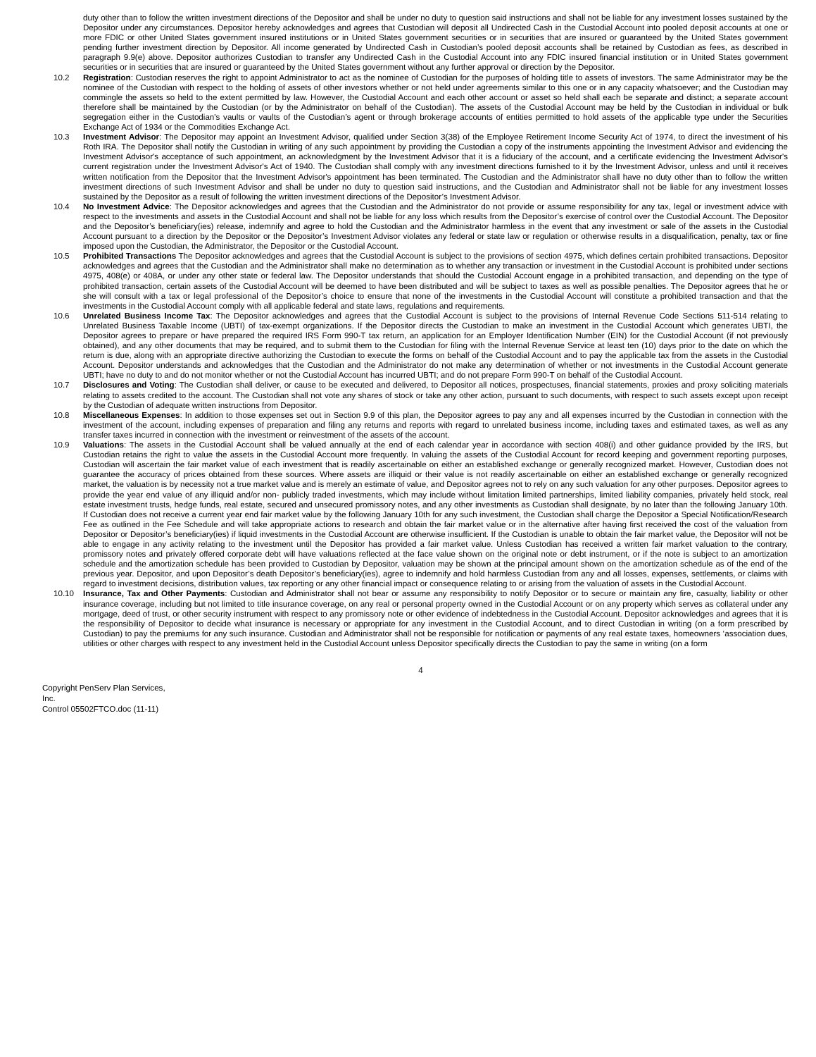duty other than to follow the written investment directions of the Depositor and shall be under no duty to question said instructions and shall not be liable for any investment losses sustained by the Depositor under any circumstances. Depositor hereby acknowledges and agrees that Custodian will deposit all Undirected Cash in the Custodial Account into pooled deposit accounts at one or more FDIC or other United States government insured institutions or in United States government securities or in securities that are insured or guaranteed by the United States government pending further investment direction by Depositor. All income generated by Undirected Cash in Custodian’s pooled deposit accounts shall be retained by Custodian as fees, as described in paragraph 9.9(e) above. Depositor authorizes Custodian to transfer any Undirected Cash in the Custodial Account into any FDIC insured financial institution or in United States government securities or in securities that are insured or guaranteed by the United States government without any further approval or direction by the Depositor.
10.2 Registration: Custodian reserves the right to appoint Administrator to act as the nominee of Custodian for the purposes of holding title to assets of investors. The same Administrator may be the nominee of the Custodian with respect to the holding of assets of other investors whether or not held under agreements similar to this one or in any capacity whatsoever; and the Custodian may commingle the assets so held to the extent permitted by law. However, the Custodial Account and each other account or asset so held shall each be separate and distinct; a separate account therefore shall be maintained by the Custodian (or by the Administrator on behalf of the Custodian). The assets of the Custodial Account may be held by the Custodian in individual or bulk segregation either in the Custodian's vaults or vaults of the Custodian’s agent or through brokerage accounts of entities permitted to hold assets of the applicable type under the Securities Exchange Act of 1934 or the Commodities Exchange Act.
10.3 Investment Advisor: The Depositor may appoint an Investment Advisor, qualified under Section 3(38) of the Employee Retirement Income Security Act of 1974, to direct the investment of his Roth IRA. The Depositor shall notify the Custodian in writing of any such appointment by providing the Custodian a copy of the instruments appointing the Investment Advisor and evidencing the Investment Advisor's acceptance of such appointment, an acknowledgment by the Investment Advisor that it is a fiduciary of the account, and a certificate evidencing the Investment Advisor's current registration under the Investment Advisor's Act of 1940. The Custodian shall comply with any investment directions furnished to it by the Investment Advisor, unless and until it receives written notification from the Depositor that the Investment Advisor's appointment has been terminated. The Custodian and the Administrator shall have no duty other than to follow the written investment directions of such Investment Advisor and shall be under no duty to question said instructions, and the Custodian and Administrator shall not be liable for any investment losses sustained by the Depositor as a result of following the written investment directions of the Depositor’s Investment Advisor.
10.4 No Investment Advice: The Depositor acknowledges and agrees that the Custodian and the Administrator do not provide or assume responsibility for any tax, legal or investment advice with respect to the investments and assets in the Custodial Account and shall not be liable for any loss which results from the Depositor’s exercise of control over the Custodial Account. The Depositor and the Depositor’s beneficiary(ies) release, indemnify and agree to hold the Custodian and the Administrator harmless in the event that any investment or sale of the assets in the Custodial Account pursuant to a direction by the Depositor or the Depositor’s Investment Advisor violates any federal or state law or regulation or otherwise results in a disqualification, penalty, tax or fine imposed upon the Custodian, the Administrator, the Depositor or the Custodial Account.
10.5 Prohibited Transactions The Depositor acknowledges and agrees that the Custodial Account is subject to the provisions of section 4975, which defines certain prohibited transactions. Depositor acknowledges and agrees that the Custodian and the Administrator shall make no determination as to whether any transaction or investment in the Custodial Account is prohibited under sections 4975, 408(e) or 408A, or under any other state or federal law. The Depositor understands that should the Custodial Account engage in a prohibited transaction, and depending on the type of prohibited transaction, certain assets of the Custodial Account will be deemed to have been distributed and will be subject to taxes as well as possible penalties. The Depositor agrees that he or she will consult with a tax or legal professional of the Depositor’s choice to ensure that none of the investments in the Custodial Account will constitute a prohibited transaction and that the investments in the Custodial Account comply with all applicable federal and state laws, regulations and requirements.
10.6 Unrelated Business Income Tax: The Depositor acknowledges and agrees that the Custodial Account is subject to the provisions of Internal Revenue Code Sections 511-514 relating to Unrelated Business Taxable Income (UBTI) of tax-exempt organizations. If the Depositor directs the Custodian to make an investment in the Custodial Account which generates UBTI, the Depositor agrees to prepare or have prepared the required IRS Form 990-T tax return, an application for an Employer Identification Number (EIN) for the Custodial Account (if not previously obtained), and any other documents that may be required, and to submit them to the Custodian for filing with the Internal Revenue Service at least ten (10) days prior to the date on which the return is due, along with an appropriate directive authorizing the Custodian to execute the forms on behalf of the Custodial Account and to pay the applicable tax from the assets in the Custodial Account. Depositor understands and acknowledges that the Custodian and the Administrator do not make any determination of whether or not investments in the Custodial Account generate UBTI; have no duty to and do not monitor whether or not the Custodial Account has incurred UBTI; and do not prepare Form 990-T on behalf of the Custodial Account.
10.7 Disclosures and Voting: The Custodian shall deliver, or cause to be executed and delivered, to Depositor all notices, prospectuses, financial statements, proxies and proxy soliciting materials relating to assets credited to the account. The Custodian shall not vote any shares of stock or take any other action, pursuant to such documents, with respect to such assets except upon receipt by the Custodian of adequate written instructions from Depositor.
10.8 Miscellaneous Expenses: In addition to those expenses set out in Section 9.9 of this plan, the Depositor agrees to pay any and all expenses incurred by the Custodian in connection with the investment of the account, including expenses of preparation and filing any returns and reports with regard to unrelated business income, including taxes and estimated taxes, as well as any transfer taxes incurred in connection with the investment or reinvestment of the assets of the account.
10.9 Valuations: The assets in the Custodial Account shall be valued annually at the end of each calendar year in accordance with section 408(i) and other guidance provided by the IRS, but Custodian retains the right to value the assets in the Custodial Account more frequently. In valuing the assets of the Custodial Account for record keeping and government reporting purposes, Custodian will ascertain the fair market value of each investment that is readily ascertainable on either an established exchange or generally recognized market. However, Custodian does not guarantee the accuracy of prices obtained from these sources. Where assets are illiquid or their value is not readily ascertainable on either an established exchange or generally recognized market, the valuation is by necessity not a true market value and is merely an estimate of value, and Depositor agrees not to rely on any such valuation for any other purposes. Depositor agrees to provide the year end value of any illiquid and/or non- publicly traded investments, which may include without limitation limited partnerships, limited liability companies, privately held stock, real estate investment trusts, hedge funds, real estate, secured and unsecured promissory notes, and any other investments as Custodian shall designate, by no later than the following January 10th. If Custodian does not receive a current year end fair market value by the following January 10th for any such investment, the Custodian shall charge the Depositor a Special Notification/Research Fee as outlined in the Fee Schedule and will take appropriate actions to research and obtain the fair market value or in the alternative after having first received the cost of the valuation from Depositor or Depositor’s beneficiary(ies) if liquid investments in the Custodial Account are otherwise insufficient. If the Custodian is unable to obtain the fair market value, the Depositor will not be able to engage in any activity relating to the investment until the Depositor has provided a fair market value. Unless Custodian has received a written fair market valuation to the contrary, promissory notes and privately offered corporate debt will have valuations reflected at the face value shown on the original note or debt instrument, or if the note is subject to an amortization schedule and the amortization schedule has been provided to Custodian by Depositor, valuation may be shown at the principal amount shown on the amortization schedule as of the end of the previous year. Depositor, and upon Depositor’s death Depositor’s beneficiary(ies), agree to indemnify and hold harmless Custodian from any and all losses, expenses, settlements, or claims with regard to investment decisions, distribution values, tax reporting or any other financial impact or consequence relating to or arising from the valuation of assets in the Custodial Account.
10.10 Insurance, Tax and Other Payments: Custodian and Administrator shall not bear or assume any responsibility to notify Depositor or to secure or maintain any fire, casualty, liability or other insurance coverage, including but not limited to title insurance coverage, on any real or personal property owned in the Custodial Account or on any property which serves as collateral under any mortgage, deed of trust, or other security instrument with respect to any promissory note or other evidence of indebtedness in the Custodial Account. Depositor acknowledges and agrees that it is the responsibility of Depositor to decide what insurance is necessary or appropriate for any investment in the Custodial Account, and to direct Custodian in writing (on a form prescribed by Custodian) to pay the premiums for any such insurance. Custodian and Administrator shall not be responsible for notification or payments of any real estate taxes, homeowners ‘association dues, utilities or other charges with respect to any investment held in the Custodial Account unless Depositor specifically directs the Custodian to pay the same in writing (on a form
4
Copyright PenServ Plan Services,
Inc.
Control 05502FTCO.doc (11-11)